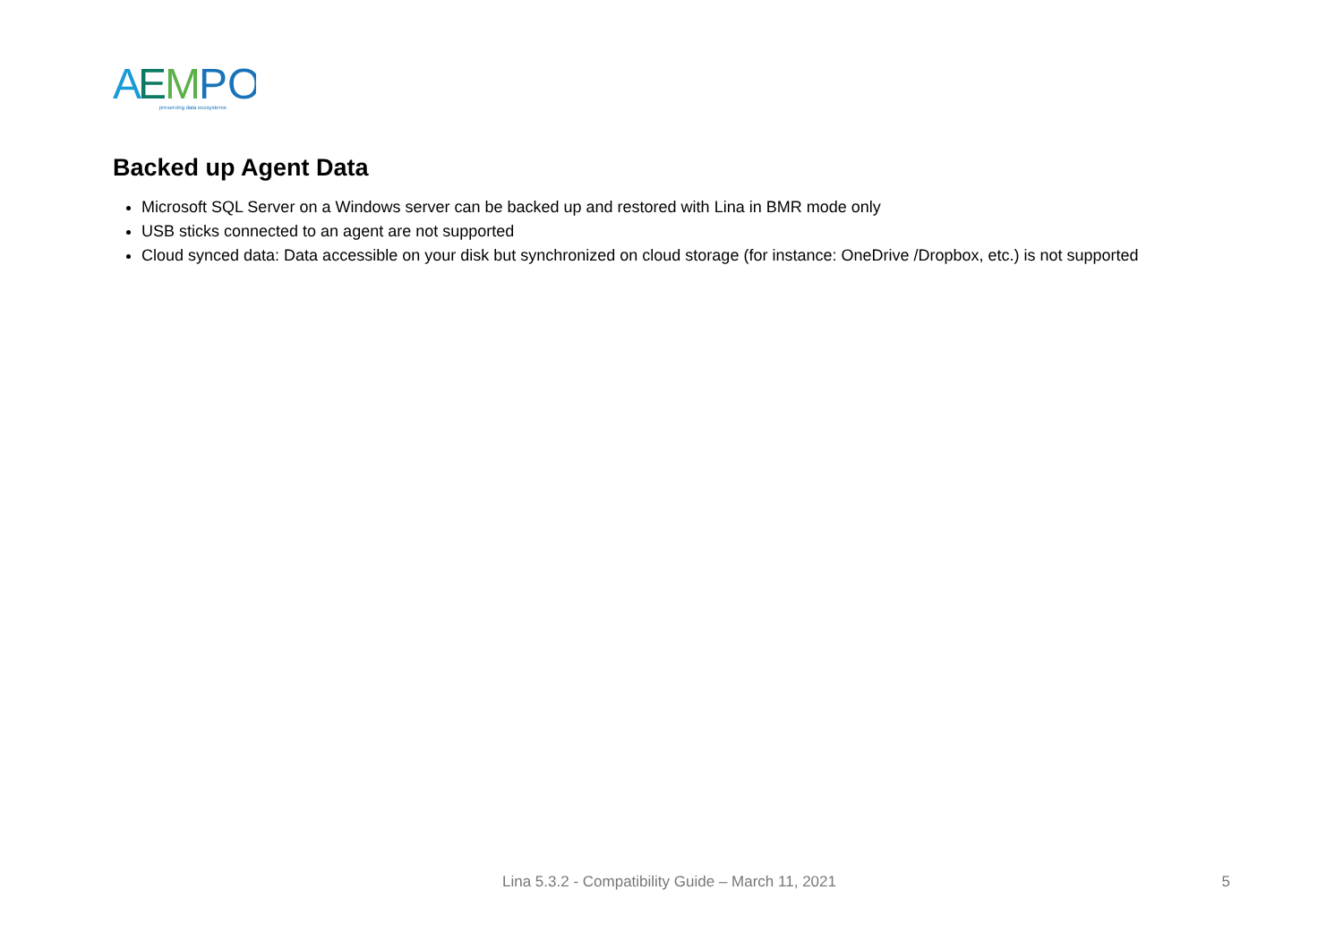A
E
M
PO
preserving data ecosystems
Backed up Agent Data
Microsoft SQL Server on a Windows server can be backed up and restored with Lina in BMR mode only
USB sticks connected to an agent are not supported
Cloud synced data: Data accessible on your disk but synchronized on cloud storage (for instance: OneDrive /Dropbox, etc.) is not supported
Lina 5.3.2 - Compatibility Guide – March 11, 2021 5